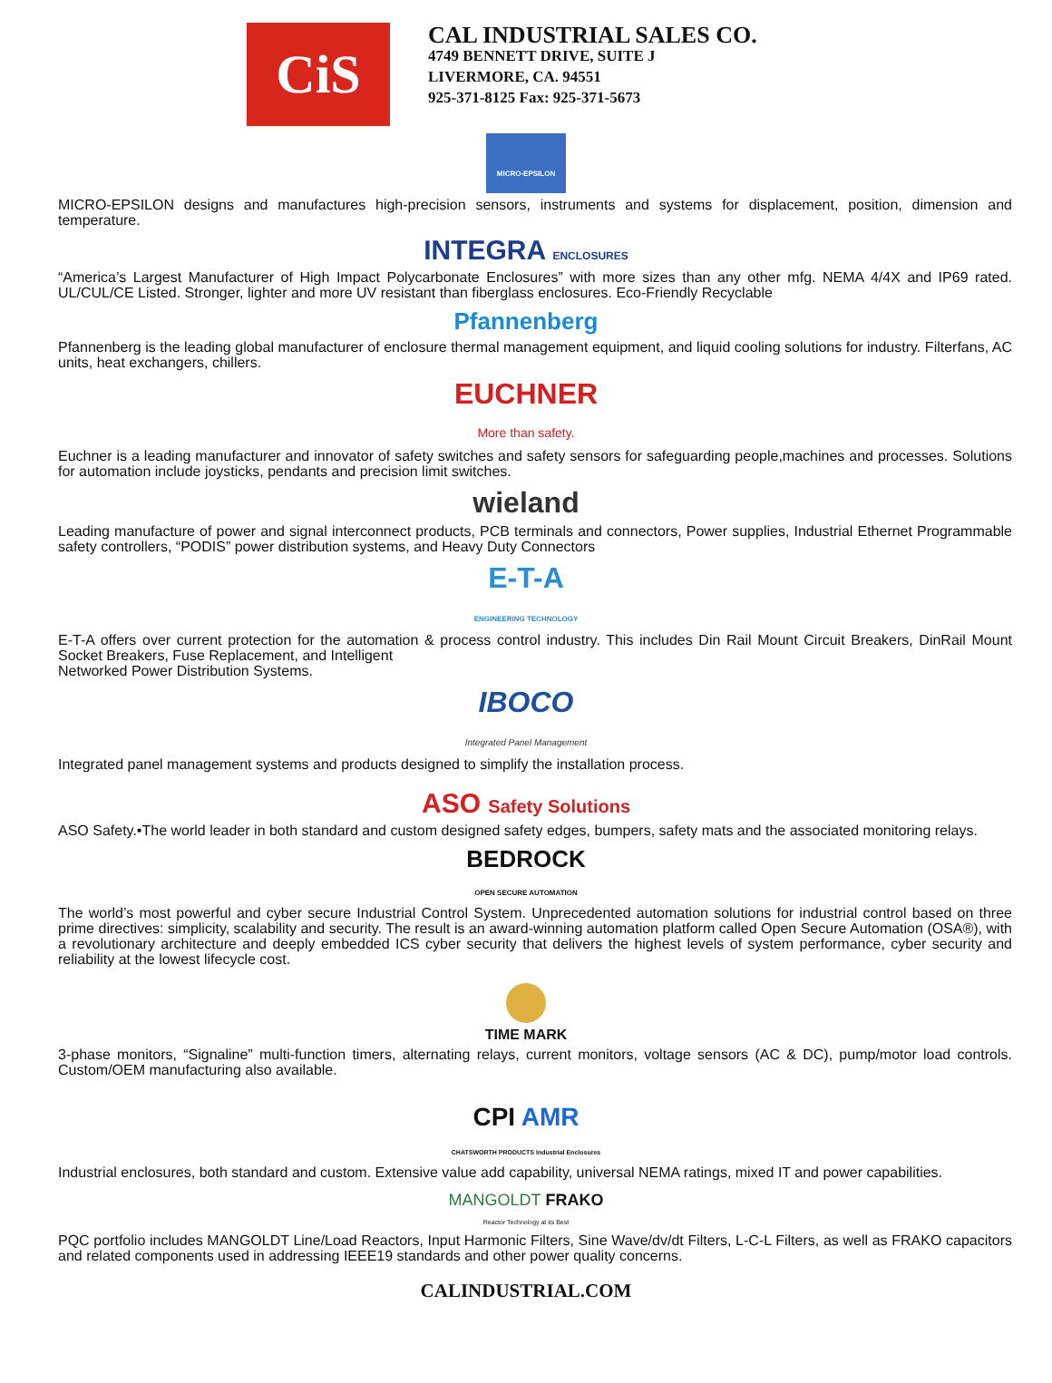CiS
CAL INDUSTRIAL SALES CO.
4749 BENNETT DRIVE, SUITE J
LIVERMORE, CA. 94551
925-371-8125 Fax: 925-371-5673
MICRO-EPSILON
MICRO-EPSILON designs and manufactures high-precision sensors, instruments and systems for displacement, position, dimension and temperature.
INTEGRA ENCLOSURES
“America’s Largest Manufacturer of High Impact Polycarbonate Enclosures” with more sizes than any other mfg. NEMA 4/4X and IP69 rated. UL/CUL/CE Listed. Stronger, lighter and more UV resistant than fiberglass enclosures. Eco-Friendly Recyclable
Pfannenberg
Pfannenberg is the leading global manufacturer of enclosure thermal management equipment, and liquid cooling solutions for industry. Filterfans, AC units, heat exchangers, chillers.
EUCHNER
More than safety.
Euchner is a leading manufacturer and innovator of safety switches and safety sensors for safeguarding people,machines and processes. Solutions for automation include joysticks, pendants and precision limit switches.
wieland
Leading manufacture of power and signal interconnect products, PCB terminals and connectors, Power supplies, Industrial Ethernet Programmable safety controllers, “PODIS” power distribution systems, and Heavy Duty Connectors
E-T-A
ENGINEERING TECHNOLOGY
E-T-A offers over current protection for the automation & process control industry. This includes Din Rail Mount Circuit Breakers, DinRail Mount Socket Breakers, Fuse Replacement, and Intelligent
Networked Power Distribution Systems.
IBOCO
Integrated Panel Management
Integrated panel management systems and products designed to simplify the installation process.
ASO Safety Solutions
ASO Safety.•The world leader in both standard and custom designed safety edges, bumpers, safety mats and the associated monitoring relays.
BEDROCK
OPEN SECURE AUTOMATION
The world’s most powerful and cyber secure Industrial Control System. Unprecedented automation solutions for industrial control based on three prime directives: simplicity, scalability and security. The result is an award-winning automation platform called Open Secure Automation (OSA®), with a revolutionary architecture and deeply embedded ICS cyber security that delivers the highest levels of system performance, cyber security and reliability at the lowest lifecycle cost.
TIME MARK
3-phase monitors, “Signaline” multi-function timers, alternating relays, current monitors, voltage sensors (AC & DC), pump/motor load controls. Custom/OEM manufacturing also available.
CPI AMR
CHATSWORTH PRODUCTS Industrial Enclosures
Industrial enclosures, both standard and custom. Extensive value add capability, universal NEMA ratings, mixed IT and power capabilities.
MANGOLDT FRAKO
Reactor Technology at its Best
PQC portfolio includes MANGOLDT Line/Load Reactors, Input Harmonic Filters, Sine Wave/dv/dt Filters, L-C-L Filters, as well as FRAKO capacitors and related components used in addressing IEEE19 standards and other power quality concerns.
CALINDUSTRIAL.COM